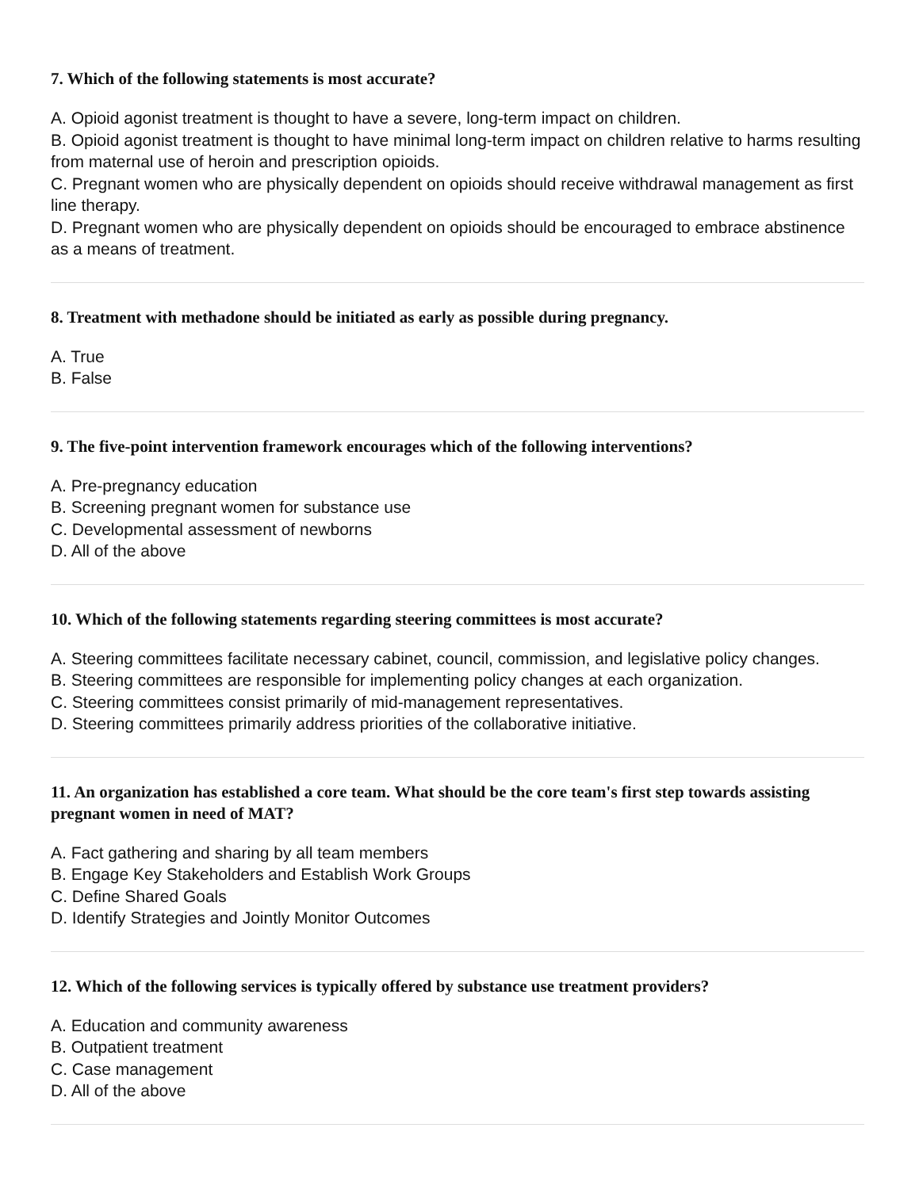7. Which of the following statements is most accurate?
A. Opioid agonist treatment is thought to have a severe, long-term impact on children.
B. Opioid agonist treatment is thought to have minimal long-term impact on children relative to harms resulting from maternal use of heroin and prescription opioids.
C. Pregnant women who are physically dependent on opioids should receive withdrawal management as first line therapy.
D. Pregnant women who are physically dependent on opioids should be encouraged to embrace abstinence as a means of treatment.
8. Treatment with methadone should be initiated as early as possible during pregnancy.
A. True
B. False
9. The five-point intervention framework encourages which of the following interventions?
A. Pre-pregnancy education
B. Screening pregnant women for substance use
C. Developmental assessment of newborns
D. All of the above
10. Which of the following statements regarding steering committees is most accurate?
A. Steering committees facilitate necessary cabinet, council, commission, and legislative policy changes.
B. Steering committees are responsible for implementing policy changes at each organization.
C. Steering committees consist primarily of mid-management representatives.
D. Steering committees primarily address priorities of the collaborative initiative.
11. An organization has established a core team. What should be the core team's first step towards assisting pregnant women in need of MAT?
A. Fact gathering and sharing by all team members
B. Engage Key Stakeholders and Establish Work Groups
C. Define Shared Goals
D. Identify Strategies and Jointly Monitor Outcomes
12. Which of the following services is typically offered by substance use treatment providers?
A. Education and community awareness
B. Outpatient treatment
C. Case management
D. All of the above